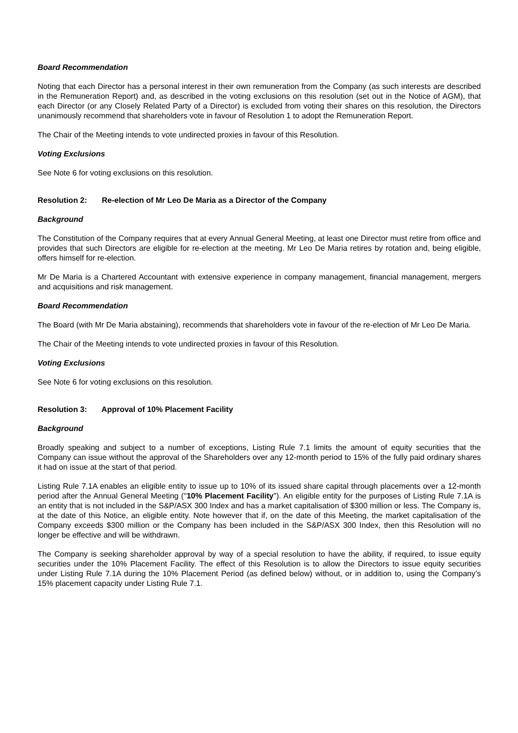Board Recommendation
Noting that each Director has a personal interest in their own remuneration from the Company (as such interests are described in the Remuneration Report) and, as described in the voting exclusions on this resolution (set out in the Notice of AGM), that each Director (or any Closely Related Party of a Director) is excluded from voting their shares on this resolution, the Directors unanimously recommend that shareholders vote in favour of Resolution 1 to adopt the Remuneration Report.
The Chair of the Meeting intends to vote undirected proxies in favour of this Resolution.
Voting Exclusions
See Note 6 for voting exclusions on this resolution.
Resolution 2: Re-election of Mr Leo De Maria as a Director of the Company
Background
The Constitution of the Company requires that at every Annual General Meeting, at least one Director must retire from office and provides that such Directors are eligible for re-election at the meeting. Mr Leo De Maria retires by rotation and, being eligible, offers himself for re-election.
Mr De Maria is a Chartered Accountant with extensive experience in company management, financial management, mergers and acquisitions and risk management.
Board Recommendation
The Board (with Mr De Maria abstaining), recommends that shareholders vote in favour of the re-election of Mr Leo De Maria.
The Chair of the Meeting intends to vote undirected proxies in favour of this Resolution.
Voting Exclusions
See Note 6 for voting exclusions on this resolution.
Resolution 3: Approval of 10% Placement Facility
Background
Broadly speaking and subject to a number of exceptions, Listing Rule 7.1 limits the amount of equity securities that the Company can issue without the approval of the Shareholders over any 12-month period to 15% of the fully paid ordinary shares it had on issue at the start of that period.
Listing Rule 7.1A enables an eligible entity to issue up to 10% of its issued share capital through placements over a 12-month period after the Annual General Meeting ("10% Placement Facility"). An eligible entity for the purposes of Listing Rule 7.1A is an entity that is not included in the S&P/ASX 300 Index and has a market capitalisation of $300 million or less. The Company is, at the date of this Notice, an eligible entity. Note however that if, on the date of this Meeting, the market capitalisation of the Company exceeds $300 million or the Company has been included in the S&P/ASX 300 Index, then this Resolution will no longer be effective and will be withdrawn.
The Company is seeking shareholder approval by way of a special resolution to have the ability, if required, to issue equity securities under the 10% Placement Facility. The effect of this Resolution is to allow the Directors to issue equity securities under Listing Rule 7.1A during the 10% Placement Period (as defined below) without, or in addition to, using the Company’s 15% placement capacity under Listing Rule 7.1.